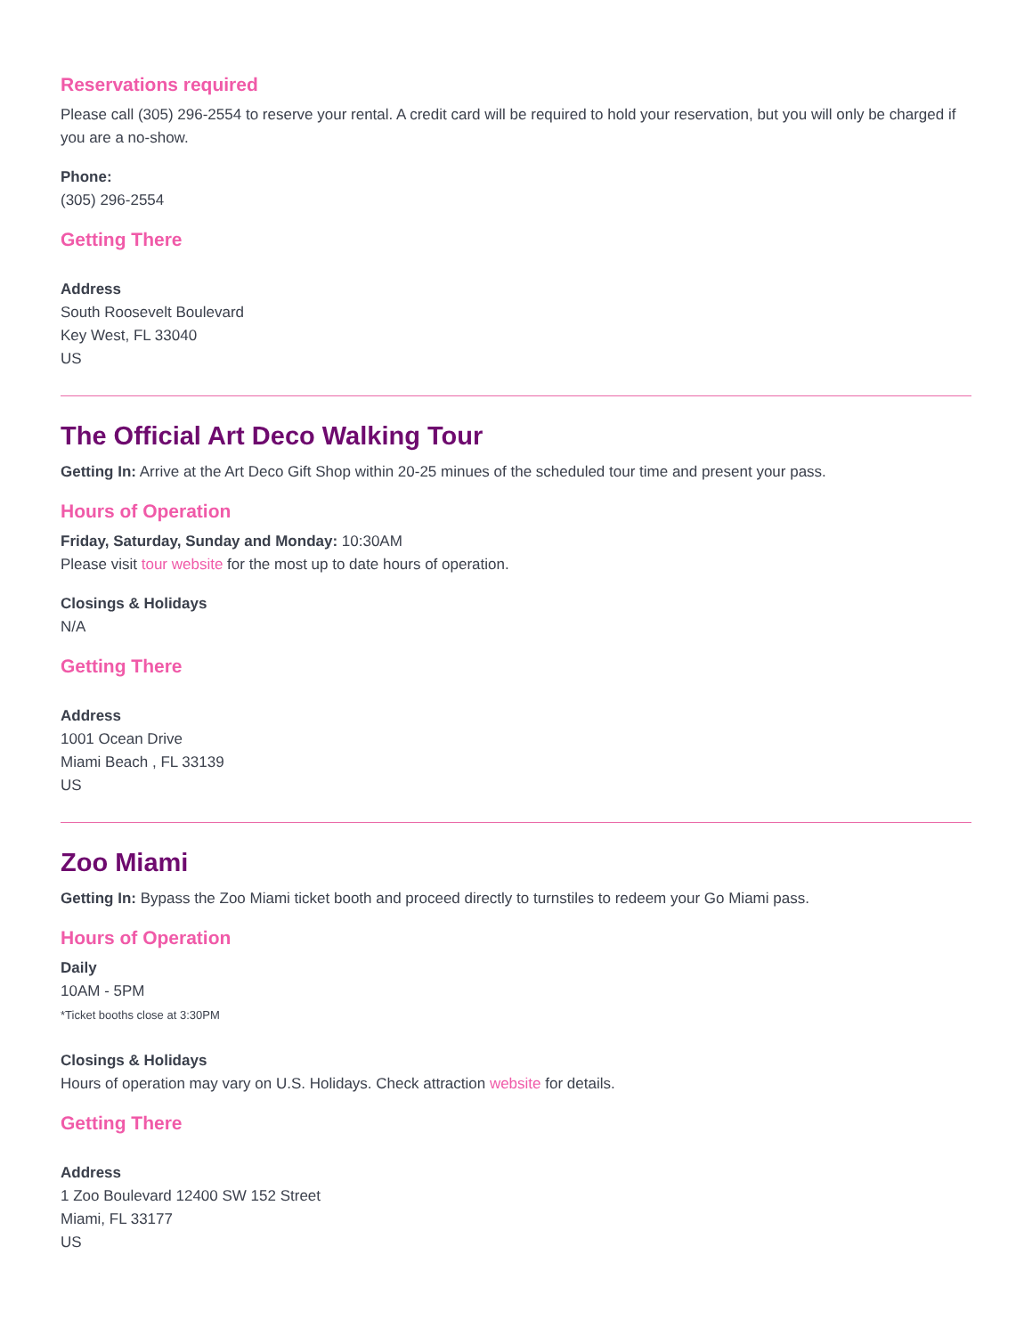Reservations required
Please call (305) 296-2554 to reserve your rental. A credit card will be required to hold your reservation, but you will only be charged if you are a no-show.
Phone:
(305) 296-2554
Getting There
Address
South Roosevelt Boulevard
Key West, FL 33040
US
The Official Art Deco Walking Tour
Getting In: Arrive at the Art Deco Gift Shop within 20-25 minues of the scheduled tour time and present your pass.
Hours of Operation
Friday, Saturday, Sunday and Monday: 10:30AM
Please visit tour website for the most up to date hours of operation.
Closings & Holidays
N/A
Getting There
Address
1001 Ocean Drive
Miami Beach , FL 33139
US
Zoo Miami
Getting In: Bypass the Zoo Miami ticket booth and proceed directly to turnstiles to redeem your Go Miami pass.
Hours of Operation
Daily
10AM - 5PM
*Ticket booths close at 3:30PM
Closings & Holidays
Hours of operation may vary on U.S. Holidays. Check attraction website for details.
Getting There
Address
1 Zoo Boulevard 12400 SW 152 Street
Miami, FL 33177
US